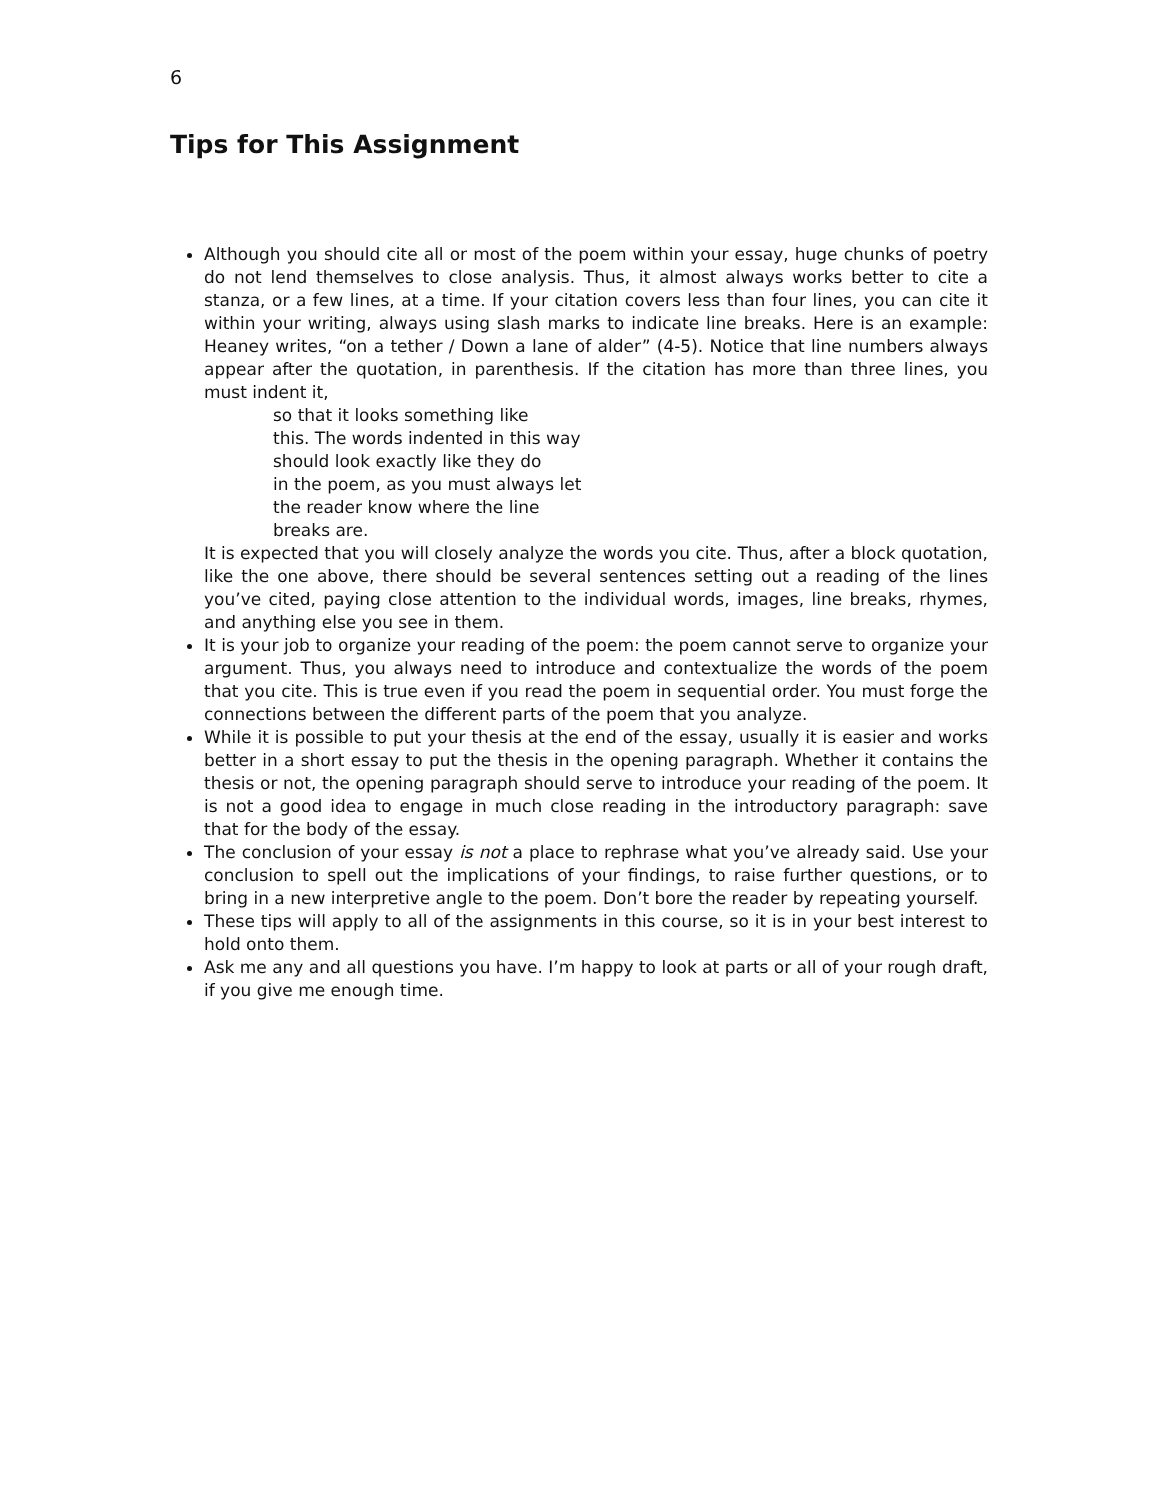6
Tips for This Assignment
Although you should cite all or most of the poem within your essay, huge chunks of poetry do not lend themselves to close analysis. Thus, it almost always works better to cite a stanza, or a few lines, at a time. If your citation covers less than four lines, you can cite it within your writing, always using slash marks to indicate line breaks. Here is an example: Heaney writes, “on a tether / Down a lane of alder” (4-5). Notice that line numbers always appear after the quotation, in parenthesis. If the citation has more than three lines, you must indent it,
so that it looks something like
this. The words indented in this way
should look exactly like they do
in the poem, as you must always let
the reader know where the line
breaks are.
It is expected that you will closely analyze the words you cite. Thus, after a block quotation, like the one above, there should be several sentences setting out a reading of the lines you’ve cited, paying close attention to the individual words, images, line breaks, rhymes, and anything else you see in them.
It is your job to organize your reading of the poem: the poem cannot serve to organize your argument. Thus, you always need to introduce and contextualize the words of the poem that you cite. This is true even if you read the poem in sequential order. You must forge the connections between the different parts of the poem that you analyze.
While it is possible to put your thesis at the end of the essay, usually it is easier and works better in a short essay to put the thesis in the opening paragraph. Whether it contains the thesis or not, the opening paragraph should serve to introduce your reading of the poem. It is not a good idea to engage in much close reading in the introductory paragraph: save that for the body of the essay.
The conclusion of your essay is not a place to rephrase what you’ve already said. Use your conclusion to spell out the implications of your findings, to raise further questions, or to bring in a new interpretive angle to the poem. Don’t bore the reader by repeating yourself.
These tips will apply to all of the assignments in this course, so it is in your best interest to hold onto them.
Ask me any and all questions you have. I’m happy to look at parts or all of your rough draft, if you give me enough time.